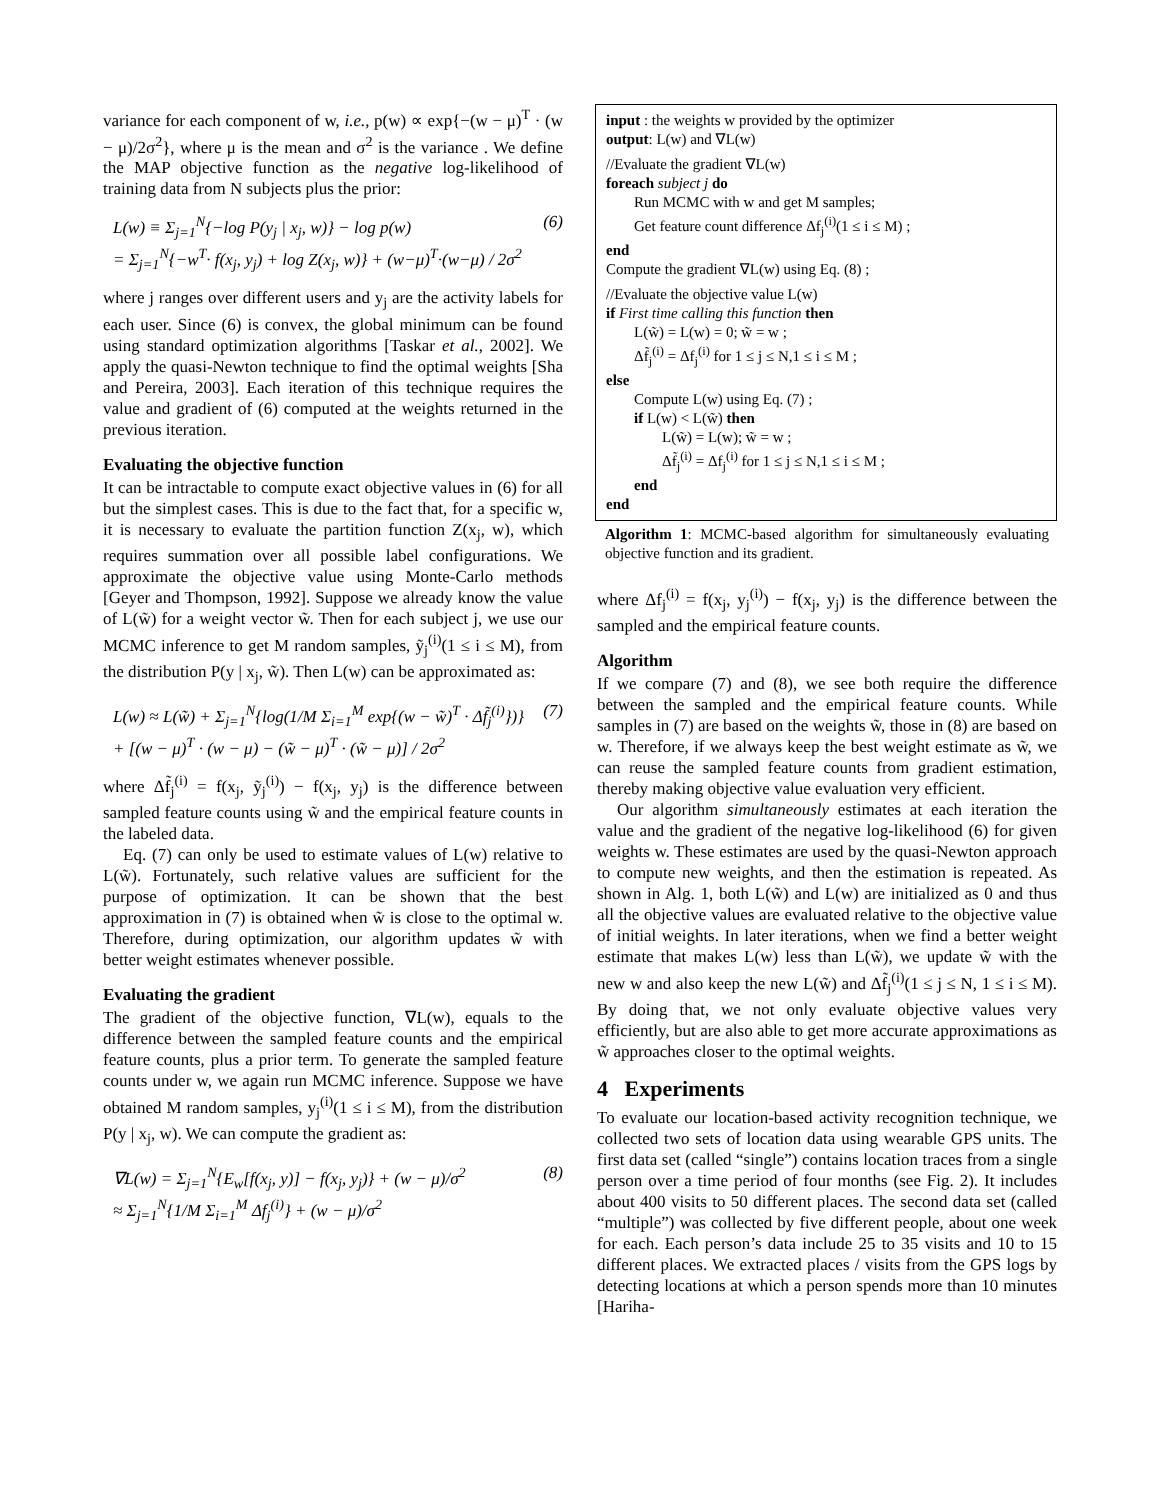variance for each component of w, i.e., p(w) ∝ exp{−(w − μ)<sup>T</sup> · (w − μ)/2σ<sup>2</sup>}, where μ is the mean and σ<sup>2</sup> is the variance . We define the MAP objective function as the negative log-likelihood of training data from N subjects plus the prior:
L(w) ≡ Σ<sub>j=1</sub><sup>N</sup>{−log P(y<sub>j</sub> | x<sub>j</sub>, w)} − log p(w)
= Σ<sub>j=1</sub><sup>N</sup>{−w<sup>T</sup>· f(x<sub>j</sub>, y<sub>j</sub>) + log Z(x<sub>j</sub>, w)} + (w−μ)<sup>T</sup>·(w−μ) / 2σ<sup>2</sup> (6)
where j ranges over different users and y<sub>j</sub> are the activity labels for each user. Since (6) is convex, the global minimum can be found using standard optimization algorithms [Taskar et al., 2002]. We apply the quasi-Newton technique to find the optimal weights [Sha and Pereira, 2003]. Each iteration of this technique requires the value and gradient of (6) computed at the weights returned in the previous iteration.
Evaluating the objective function
It can be intractable to compute exact objective values in (6) for all but the simplest cases. This is due to the fact that, for a specific w, it is necessary to evaluate the partition function Z(x<sub>j</sub>, w), which requires summation over all possible label configurations. We approximate the objective value using Monte-Carlo methods [Geyer and Thompson, 1992]. Suppose we already know the value of L(w̃) for a weight vector w̃. Then for each subject j, we use our MCMC inference to get M random samples, ỹ<sub>j</sub><sup>(i)</sup>(1 ≤ i ≤ M), from the distribution P(y | x<sub>j</sub>, w̃). Then L(w) can be approximated as:
L(w) ≈ L(w̃) + Σ<sub>j=1</sub><sup>N</sup>{log(1/M Σ<sub>i=1</sub><sup>M</sup> exp{(w − w̃)<sup>T</sup> · Δf̃<sub>j</sub><sup>(i)</sup>})}
+ [(w − μ)<sup>T</sup> · (w − μ) − (w̃ − μ)<sup>T</sup> · (w̃ − μ)] / 2σ<sup>2</sup> (7)
where Δf̃<sub>j</sub><sup>(i)</sup> = f(x<sub>j</sub>, ỹ<sub>j</sub><sup>(i)</sup>) − f(x<sub>j</sub>, y<sub>j</sub>) is the difference between sampled feature counts using w̃ and the empirical feature counts in the labeled data.
Eq. (7) can only be used to estimate values of L(w) relative to L(w̃). Fortunately, such relative values are sufficient for the purpose of optimization. It can be shown that the best approximation in (7) is obtained when w̃ is close to the optimal w. Therefore, during optimization, our algorithm updates w̃ with better weight estimates whenever possible.
Evaluating the gradient
The gradient of the objective function, ∇L(w), equals to the difference between the sampled feature counts and the empirical feature counts, plus a prior term. To generate the sampled feature counts under w, we again run MCMC inference. Suppose we have obtained M random samples, y<sub>j</sub><sup>(i)</sup>(1 ≤ i ≤ M), from the distribution P(y | x<sub>j</sub>, w). We can compute the gradient as:
∇L(w) = Σ<sub>j=1</sub><sup>N</sup>{E<sub>w</sub>[f(x<sub>j</sub>, y)] − f(x<sub>j</sub>, y<sub>j</sub>)} + (w − μ)/σ<sup>2</sup>
≈ Σ<sub>j=1</sub><sup>N</sup>{1/M Σ<sub>i=1</sub><sup>M</sup> Δf<sub>j</sub><sup>(i)</sup>} + (w − μ)/σ<sup>2</sup> (8)
input : the weights w provided by the optimizer
output: L(w) and ∇L(w)
//Evaluate the gradient ∇L(w)
foreach subject j do
Run MCMC with w and get M samples;
Get feature count difference Δf<sub>j</sub><sup>(i)</sup>(1 ≤ i ≤ M) ;
end
Compute the gradient ∇L(w) using Eq. (8) ;
//Evaluate the objective value L(w)
if First time calling this function then
L(w̃) = L(w) = 0; w̃ = w ;
Δf̃<sub>j</sub><sup>(i)</sup> = Δf<sub>j</sub><sup>(i)</sup> for 1 ≤ j ≤ N,1 ≤ i ≤ M ;
else
Compute L(w) using Eq. (7) ;
if L(w) < L(w̃) then
L(w̃) = L(w); w̃ = w ;
Δf̃<sub>j</sub><sup>(i)</sup> = Δf<sub>j</sub><sup>(i)</sup> for 1 ≤ j ≤ N,1 ≤ i ≤ M ;
end
end
Algorithm 1: MCMC-based algorithm for simultaneously evaluating objective function and its gradient.
where Δf<sub>j</sub><sup>(i)</sup> = f(x<sub>j</sub>, y<sub>j</sub><sup>(i)</sup>) − f(x<sub>j</sub>, y<sub>j</sub>) is the difference between the sampled and the empirical feature counts.
Algorithm
If we compare (7) and (8), we see both require the difference between the sampled and the empirical feature counts. While samples in (7) are based on the weights w̃, those in (8) are based on w. Therefore, if we always keep the best weight estimate as w̃, we can reuse the sampled feature counts from gradient estimation, thereby making objective value evaluation very efficient.
Our algorithm simultaneously estimates at each iteration the value and the gradient of the negative log-likelihood (6) for given weights w. These estimates are used by the quasi-Newton approach to compute new weights, and then the estimation is repeated. As shown in Alg. 1, both L(w̃) and L(w) are initialized as 0 and thus all the objective values are evaluated relative to the objective value of initial weights. In later iterations, when we find a better weight estimate that makes L(w) less than L(w̃), we update w̃ with the new w and also keep the new L(w̃) and Δf̃<sub>j</sub><sup>(i)</sup>(1 ≤ j ≤ N, 1 ≤ i ≤ M). By doing that, we not only evaluate objective values very efficiently, but are also able to get more accurate approximations as w̃ approaches closer to the optimal weights.
4 Experiments
To evaluate our location-based activity recognition technique, we collected two sets of location data using wearable GPS units. The first data set (called “single”) contains location traces from a single person over a time period of four months (see Fig. 2). It includes about 400 visits to 50 different places. The second data set (called “multiple”) was collected by five different people, about one week for each. Each person’s data include 25 to 35 visits and 10 to 15 different places. We extracted places / visits from the GPS logs by detecting locations at which a person spends more than 10 minutes [Hariha-